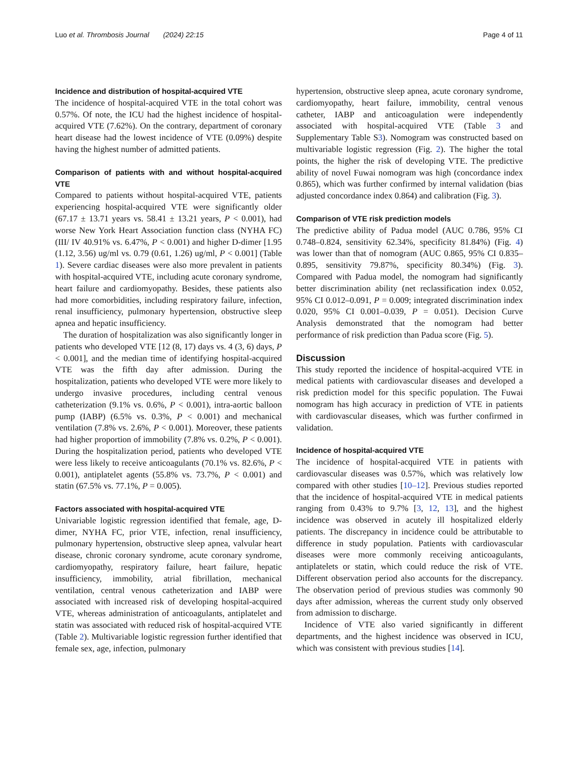Luo et al. Thrombosis Journal (2024) 22:15 Page 4 of 11
Incidence and distribution of hospital-acquired VTE
The incidence of hospital-acquired VTE in the total cohort was 0.57%. Of note, the ICU had the highest incidence of hospital-acquired VTE (7.62%). On the contrary, department of coronary heart disease had the lowest incidence of VTE (0.09%) despite having the highest number of admitted patients.
Comparison of patients with and without hospital-acquired VTE
Compared to patients without hospital-acquired VTE, patients experiencing hospital-acquired VTE were significantly older (67.17 ± 13.71 years vs. 58.41 ± 13.21 years, P < 0.001), had worse New York Heart Association function class (NYHA FC) (III/ IV 40.91% vs. 6.47%, P < 0.001) and higher D-dimer [1.95 (1.12, 3.56) ug/ml vs. 0.79 (0.61, 1.26) ug/ml, P < 0.001] (Table 1). Severe cardiac diseases were also more prevalent in patients with hospital-acquired VTE, including acute coronary syndrome, heart failure and cardiomyopathy. Besides, these patients also had more comorbidities, including respiratory failure, infection, renal insufficiency, pulmonary hypertension, obstructive sleep apnea and hepatic insufficiency.
The duration of hospitalization was also significantly longer in patients who developed VTE [12 (8, 17) days vs. 4 (3, 6) days, P < 0.001], and the median time of identifying hospital-acquired VTE was the fifth day after admission. During the hospitalization, patients who developed VTE were more likely to undergo invasive procedures, including central venous catheterization (9.1% vs. 0.6%, P < 0.001), intra-aortic balloon pump (IABP) (6.5% vs. 0.3%, P < 0.001) and mechanical ventilation (7.8% vs. 2.6%, P < 0.001). Moreover, these patients had higher proportion of immobility (7.8% vs. 0.2%, P < 0.001). During the hospitalization period, patients who developed VTE were less likely to receive anticoagulants (70.1% vs. 82.6%, P < 0.001), antiplatelet agents (55.8% vs. 73.7%, P < 0.001) and statin (67.5% vs. 77.1%, P = 0.005).
Factors associated with hospital-acquired VTE
Univariable logistic regression identified that female, age, D-dimer, NYHA FC, prior VTE, infection, renal insufficiency, pulmonary hypertension, obstructive sleep apnea, valvular heart disease, chronic coronary syndrome, acute coronary syndrome, cardiomyopathy, respiratory failure, heart failure, hepatic insufficiency, immobility, atrial fibrillation, mechanical ventilation, central venous catheterization and IABP were associated with increased risk of developing hospital-acquired VTE, whereas administration of anticoagulants, antiplatelet and statin was associated with reduced risk of hospital-acquired VTE (Table 2). Multivariable logistic regression further identified that female sex, age, infection, pulmonary
hypertension, obstructive sleep apnea, acute coronary syndrome, cardiomyopathy, heart failure, immobility, central venous catheter, IABP and anticoagulation were independently associated with hospital-acquired VTE (Table 3 and Supplementary Table S3). Nomogram was constructed based on multivariable logistic regression (Fig. 2). The higher the total points, the higher the risk of developing VTE. The predictive ability of novel Fuwai nomogram was high (concordance index 0.865), which was further confirmed by internal validation (bias adjusted concordance index 0.864) and calibration (Fig. 3).
Comparison of VTE risk prediction models
The predictive ability of Padua model (AUC 0.786, 95% CI 0.748–0.824, sensitivity 62.34%, specificity 81.84%) (Fig. 4) was lower than that of nomogram (AUC 0.865, 95% CI 0.835–0.895, sensitivity 79.87%, specificity 80.34%) (Fig. 3). Compared with Padua model, the nomogram had significantly better discrimination ability (net reclassification index 0.052, 95% CI 0.012–0.091, P = 0.009; integrated discrimination index 0.020, 95% CI 0.001–0.039, P = 0.051). Decision Curve Analysis demonstrated that the nomogram had better performance of risk prediction than Padua score (Fig. 5).
Discussion
This study reported the incidence of hospital-acquired VTE in medical patients with cardiovascular diseases and developed a risk prediction model for this specific population. The Fuwai nomogram has high accuracy in prediction of VTE in patients with cardiovascular diseases, which was further confirmed in validation.
Incidence of hospital-acquired VTE
The incidence of hospital-acquired VTE in patients with cardiovascular diseases was 0.57%, which was relatively low compared with other studies [10–12]. Previous studies reported that the incidence of hospital-acquired VTE in medical patients ranging from 0.43% to 9.7% [3, 12, 13], and the highest incidence was observed in acutely ill hospitalized elderly patients. The discrepancy in incidence could be attributable to difference in study population. Patients with cardiovascular diseases were more commonly receiving anticoagulants, antiplatelets or statin, which could reduce the risk of VTE. Different observation period also accounts for the discrepancy. The observation period of previous studies was commonly 90 days after admission, whereas the current study only observed from admission to discharge.
Incidence of VTE also varied significantly in different departments, and the highest incidence was observed in ICU, which was consistent with previous studies [14].